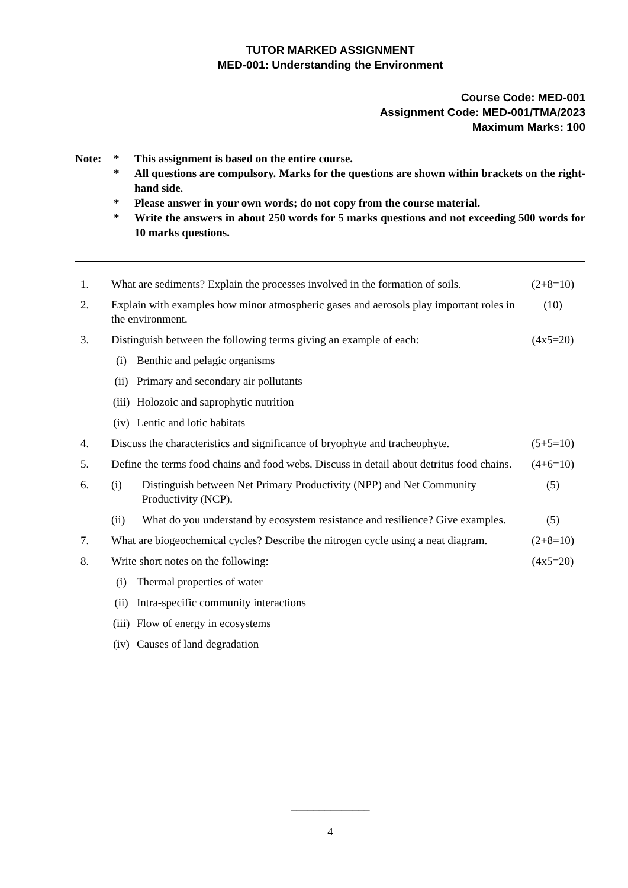TUTOR MARKED ASSIGNMENT
MED-001: Understanding the Environment
Course Code: MED-001
Assignment Code: MED-001/TMA/2023
Maximum Marks: 100
Note: * This assignment is based on the entire course.
* All questions are compulsory. Marks for the questions are shown within brackets on the right-hand side.
* Please answer in your own words; do not copy from the course material.
* Write the answers in about 250 words for 5 marks questions and not exceeding 500 words for 10 marks questions.
1. What are sediments? Explain the processes involved in the formation of soils.
(2+8=10)
2. Explain with examples how minor atmospheric gases and aerosols play important roles in the environment.
(10)
3. Distinguish between the following terms giving an example of each:
(4x5=20)
(i) Benthic and pelagic organisms
(ii) Primary and secondary air pollutants
(iii)
Holozoic and saprophytic nutrition
(iv) Lentic and lotic habitats
4. Discuss the characteristics and significance of bryophyte and tracheophyte.
(5+5=10)
5. Define the terms food chains and food webs. Discuss in detail about detritus food chains.
(4+6=10)
6. (i) Distinguish between Net Primary Productivity (NPP) and Net Community Productivity (NCP).
(5)
(ii) What do you understand by ecosystem resistance and resilience? Give examples.
(5)
7. What are biogeochemical cycles? Describe the nitrogen cycle using a neat diagram.
(2+8=10)
8. Write short notes on the following:
(4x5=20)
(i) Thermal properties of water
(ii) Intra-specific community interactions
(iii)
Flow of energy in ecosystems
(iv) Causes of land degradation
______________
4